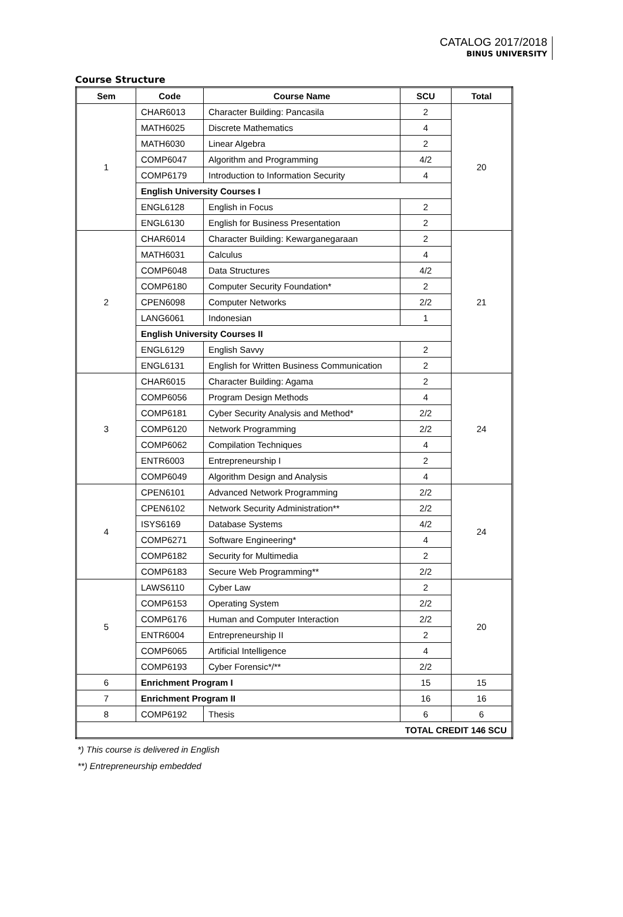CATALOG 2017/2018
BINUS UNIVERSITY
Course Structure
| Sem | Code | Course Name | SCU | Total |
| --- | --- | --- | --- | --- |
| 1 | CHAR6013 | Character Building: Pancasila | 2 | 20 |
| | MATH6025 | Discrete Mathematics | 4 | |
| | MATH6030 | Linear Algebra | 2 | |
| | COMP6047 | Algorithm and Programming | 4/2 | |
| | COMP6179 | Introduction to Information Security | 4 | |
| | English University Courses I | | | |
| | ENGL6128 | English in Focus | 2 | |
| | ENGL6130 | English for Business Presentation | 2 | |
| 2 | CHAR6014 | Character Building: Kewarganegaraan | 2 | 21 |
| | MATH6031 | Calculus | 4 | |
| | COMP6048 | Data Structures | 4/2 | |
| | COMP6180 | Computer Security Foundation* | 2 | |
| | CPEN6098 | Computer Networks | 2/2 | |
| | LANG6061 | Indonesian | 1 | |
| | English University Courses II | | | |
| | ENGL6129 | English Savvy | 2 | |
| | ENGL6131 | English for Written Business Communication | 2 | |
| 3 | CHAR6015 | Character Building: Agama | 2 | 24 |
| | COMP6056 | Program Design Methods | 4 | |
| | COMP6181 | Cyber Security Analysis and Method* | 2/2 | |
| | COMP6120 | Network Programming | 2/2 | |
| | COMP6062 | Compilation Techniques | 4 | |
| | ENTR6003 | Entrepreneurship I | 2 | |
| | COMP6049 | Algorithm Design and Analysis | 4 | |
| 4 | CPEN6101 | Advanced Network Programming | 2/2 | 24 |
| | CPEN6102 | Network Security Administration** | 2/2 | |
| | ISYS6169 | Database Systems | 4/2 | |
| | COMP6271 | Software Engineering* | 4 | |
| | COMP6182 | Security for Multimedia | 2 | |
| | COMP6183 | Secure Web Programming** | 2/2 | |
| 5 | LAWS6110 | Cyber Law | 2 | 20 |
| | COMP6153 | Operating System | 2/2 | |
| | COMP6176 | Human and Computer Interaction | 2/2 | |
| | ENTR6004 | Entrepreneurship II | 2 | |
| | COMP6065 | Artificial Intelligence | 4 | |
| | COMP6193 | Cyber Forensic*/** | 2/2 | |
| 6 | Enrichment Program I | | 15 | 15 |
| 7 | Enrichment Program II | | 16 | 16 |
| 8 | COMP6192 | Thesis | 6 | 6 |
| TOTAL CREDIT 146 SCU | | | | |
*) This course is delivered in English
**) Entrepreneurship embedded